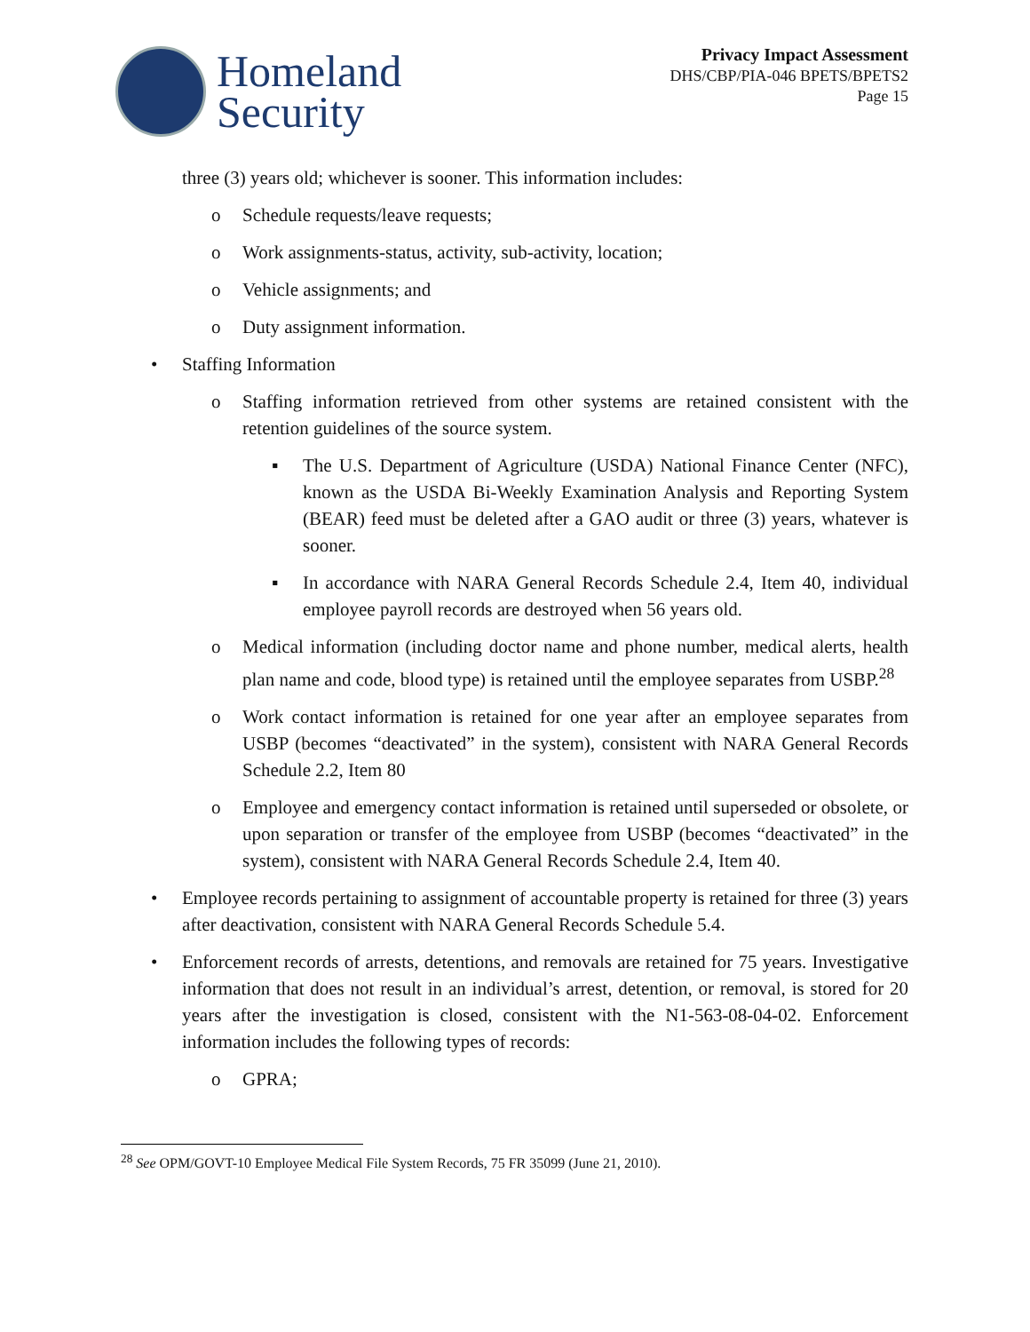Homeland
Security
Privacy Impact Assessment
DHS/CBP/PIA-046 BPETS/BPETS2
Page 15
three (3) years old; whichever is sooner. This information includes:
o Schedule requests/leave requests;
o Work assignments-status, activity, sub-activity, location;
o Vehicle assignments; and
o Duty assignment information.
• Staffing Information
o Staffing information retrieved from other systems are retained consistent with the retention guidelines of the source system.
▪ The U.S. Department of Agriculture (USDA) National Finance Center (NFC), known as the USDA Bi-Weekly Examination Analysis and Reporting System (BEAR) feed must be deleted after a GAO audit or three (3) years, whatever is sooner.
▪ In accordance with NARA General Records Schedule 2.4, Item 40, individual employee payroll records are destroyed when 56 years old.
o Medical information (including doctor name and phone number, medical alerts, health plan name and code, blood type) is retained until the employee separates from USBP.<sup>28</sup>
o Work contact information is retained for one year after an employee separates from USBP (becomes “deactivated” in the system), consistent with NARA General Records Schedule 2.2, Item 80
o Employee and emergency contact information is retained until superseded or obsolete, or upon separation or transfer of the employee from USBP (becomes “deactivated” in the system), consistent with NARA General Records Schedule 2.4, Item 40.
• Employee records pertaining to assignment of accountable property is retained for three (3) years after deactivation, consistent with NARA General Records Schedule 5.4.
• Enforcement records of arrests, detentions, and removals are retained for 75 years. Investigative information that does not result in an individual’s arrest, detention, or removal, is stored for 20 years after the investigation is closed, consistent with the N1-563-08-04-02. Enforcement information includes the following types of records:
o GPRA;
<sup>28</sup> See OPM/GOVT-10 Employee Medical File System Records, 75 FR 35099 (June 21, 2010).